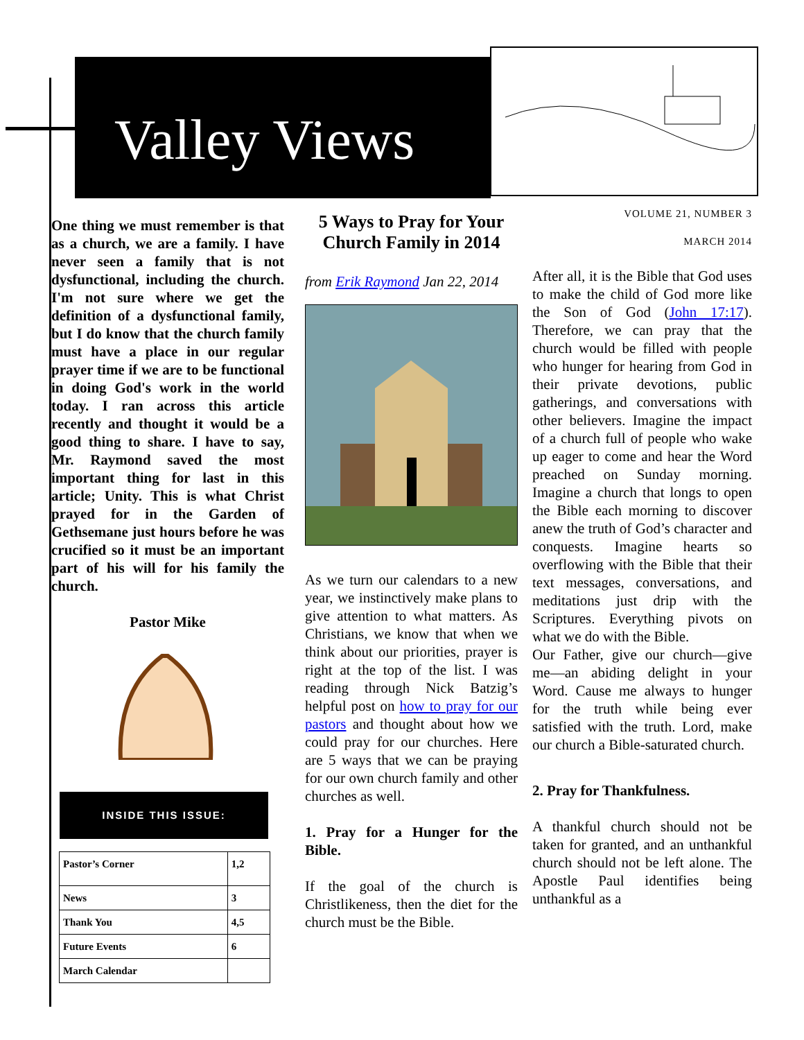Valley Views
One thing we must remember is that as a church, we are a family. I have never seen a family that is not dysfunctional, including the church. I'm not sure where we get the definition of a dysfunctional family, but I do know that the church family must have a place in our regular prayer time if we are to be functional in doing God's work in the world today. I ran across this article recently and thought it would be a good thing to share. I have to say, Mr. Raymond saved the most important thing for last in this article; Unity. This is what Christ prayed for in the Garden of Gethsemane just hours before he was crucified so it must be an important part of his will for his family the church.
Pastor Mike
INSIDE THIS ISSUE:
| Pastor’s Corner | 1,2 |
| News | 3 |
| Thank You | 4,5 |
| Future Events | 6 |
| March Calendar | |
5 Ways to Pray for Your Church Family in 2014
from Erik Raymond Jan 22, 2014
As we turn our calendars to a new year, we instinctively make plans to give attention to what matters. As Christians, we know that when we think about our priorities, prayer is right at the top of the list. I was reading through Nick Batzig’s helpful post on how to pray for our pastors and thought about how we could pray for our churches. Here are 5 ways that we can be praying for our own church family and other churches as well.
1. Pray for a Hunger for the Bible.
If the goal of the church is Christlikeness, then the diet for the church must be the Bible.
VOLUME 21, NUMBER 3
MARCH 2014
After all, it is the Bible that God uses to make the child of God more like the Son of God (John 17:17). Therefore, we can pray that the church would be filled with people who hunger for hearing from God in their private devotions, public gatherings, and conversations with other believers. Imagine the impact of a church full of people who wake up eager to come and hear the Word preached on Sunday morning. Imagine a church that longs to open the Bible each morning to discover anew the truth of God’s character and conquests. Imagine hearts so overflowing with the Bible that their text messages, conversations, and meditations just drip with the Scriptures. Everything pivots on what we do with the Bible.
Our Father, give our church—give me—an abiding delight in your Word. Cause me always to hunger for the truth while being ever satisfied with the truth. Lord, make our church a Bible-saturated church.
2. Pray for Thankfulness.
A thankful church should not be taken for granted, and an unthankful church should not be left alone. The Apostle Paul identifies being unthankful as a